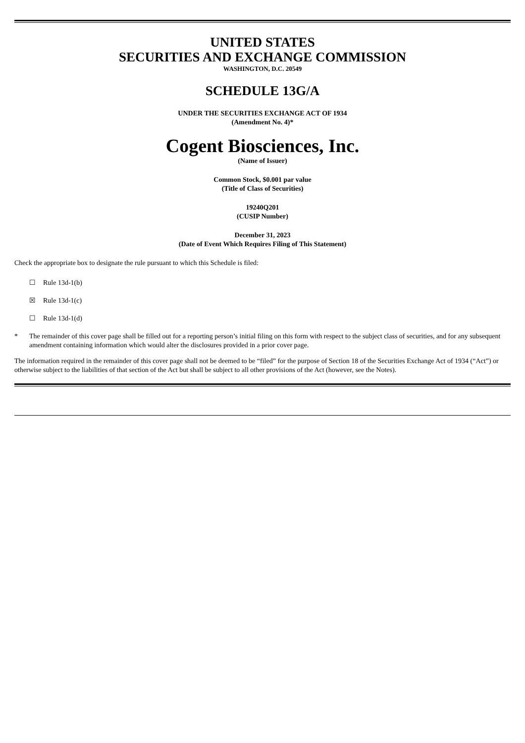UNITED STATES
SECURITIES AND EXCHANGE COMMISSION
WASHINGTON, D.C. 20549
SCHEDULE 13G/A
UNDER THE SECURITIES EXCHANGE ACT OF 1934
(Amendment No. 4)*
Cogent Biosciences, Inc.
(Name of Issuer)
Common Stock, $0.001 par value
(Title of Class of Securities)
19240Q201
(CUSIP Number)
December 31, 2023
(Date of Event Which Requires Filing of This Statement)
Check the appropriate box to designate the rule pursuant to which this Schedule is filed:
☐ Rule 13d-1(b)
☒ Rule 13d-1(c)
☐ Rule 13d-1(d)
* The remainder of this cover page shall be filled out for a reporting person’s initial filing on this form with respect to the subject class of securities, and for any subsequent amendment containing information which would alter the disclosures provided in a prior cover page.
The information required in the remainder of this cover page shall not be deemed to be “filed” for the purpose of Section 18 of the Securities Exchange Act of 1934 (“Act”) or otherwise subject to the liabilities of that section of the Act but shall be subject to all other provisions of the Act (however, see the Notes).